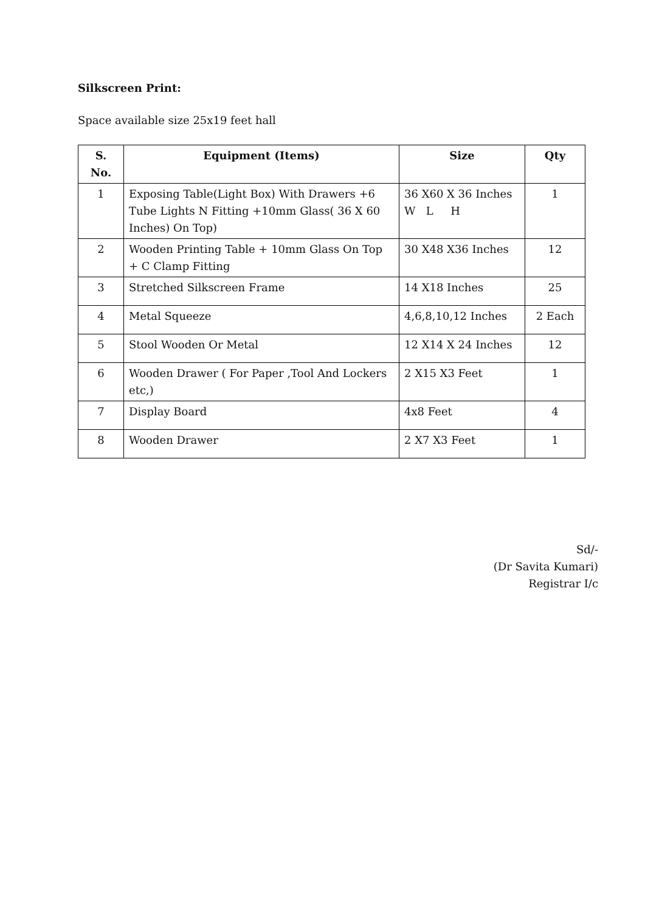Silkscreen Print:
Space available size 25x19 feet hall
| S. No. | Equipment (Items) | Size | Qty |
| --- | --- | --- | --- |
| 1 | Exposing Table(Light Box) With Drawers +6 Tube Lights N Fitting +10mm Glass( 36 X 60 Inches) On Top) | 36 X60 X 36 Inches W L H | 1 |
| 2 | Wooden Printing Table + 10mm Glass On Top + C Clamp Fitting | 30 X48 X36 Inches | 12 |
| 3 | Stretched Silkscreen Frame | 14 X18 Inches | 25 |
| 4 | Metal Squeeze | 4,6,8,10,12 Inches | 2 Each |
| 5 | Stool Wooden Or Metal | 12 X14 X 24 Inches | 12 |
| 6 | Wooden Drawer ( For Paper ,Tool And Lockers etc,) | 2 X15 X3 Feet | 1 |
| 7 | Display Board | 4x8 Feet | 4 |
| 8 | Wooden Drawer | 2 X7 X3 Feet | 1 |
Sd/-
(Dr Savita Kumari)
Registrar I/c